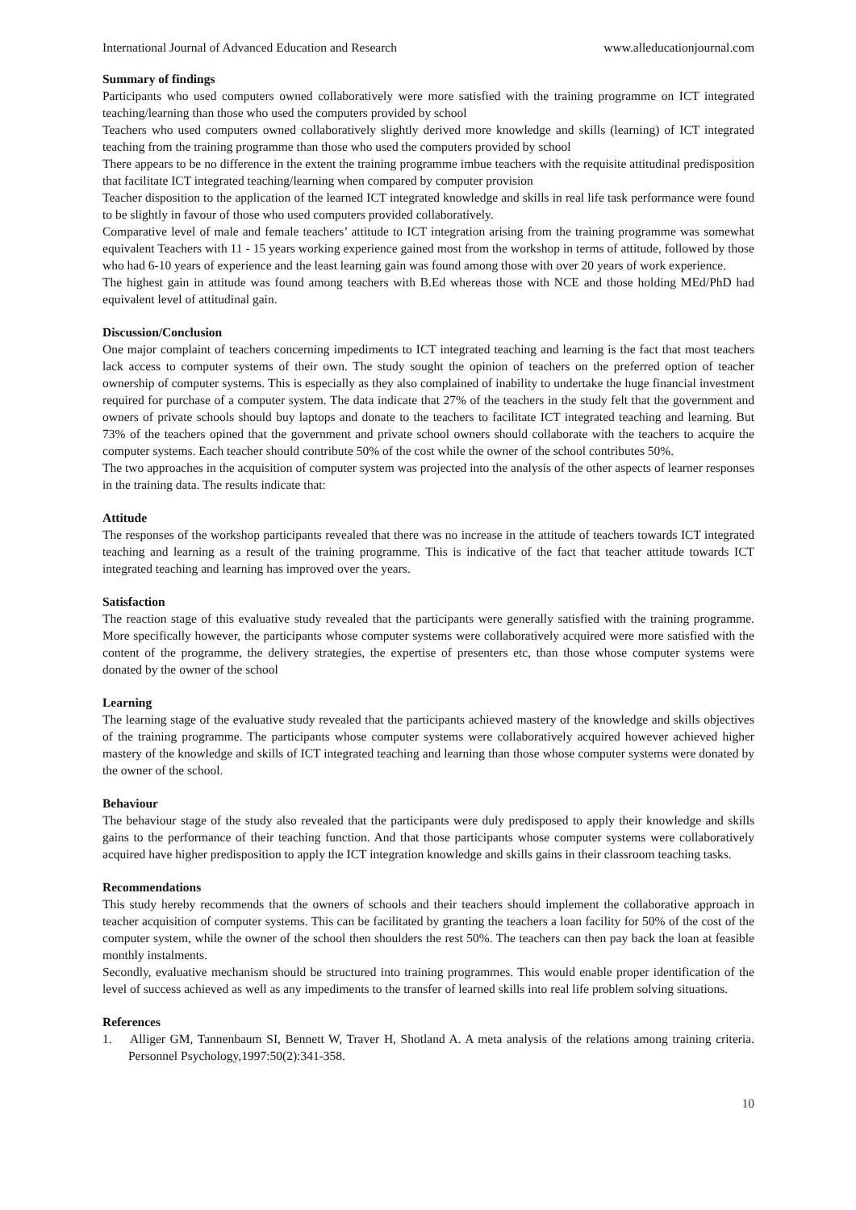International Journal of Advanced Education and Research www.alleducationjournal.com
Summary of findings
Participants who used computers owned collaboratively were more satisfied with the training programme on ICT integrated teaching/learning than those who used the computers provided by school
Teachers who used computers owned collaboratively slightly derived more knowledge and skills (learning) of ICT integrated teaching from the training programme than those who used the computers provided by school
There appears to be no difference in the extent the training programme imbue teachers with the requisite attitudinal predisposition that facilitate ICT integrated teaching/learning when compared by computer provision
Teacher disposition to the application of the learned ICT integrated knowledge and skills in real life task performance were found to be slightly in favour of those who used computers provided collaboratively.
Comparative level of male and female teachers’ attitude to ICT integration arising from the training programme was somewhat equivalent Teachers with 11 - 15 years working experience gained most from the workshop in terms of attitude, followed by those who had 6-10 years of experience and the least learning gain was found among those with over 20 years of work experience.
The highest gain in attitude was found among teachers with B.Ed whereas those with NCE and those holding MEd/PhD had equivalent level of attitudinal gain.
Discussion/Conclusion
One major complaint of teachers concerning impediments to ICT integrated teaching and learning is the fact that most teachers lack access to computer systems of their own. The study sought the opinion of teachers on the preferred option of teacher ownership of computer systems. This is especially as they also complained of inability to undertake the huge financial investment required for purchase of a computer system. The data indicate that 27% of the teachers in the study felt that the government and owners of private schools should buy laptops and donate to the teachers to facilitate ICT integrated teaching and learning. But 73% of the teachers opined that the government and private school owners should collaborate with the teachers to acquire the computer systems. Each teacher should contribute 50% of the cost while the owner of the school contributes 50%.
The two approaches in the acquisition of computer system was projected into the analysis of the other aspects of learner responses in the training data. The results indicate that:
Attitude
The responses of the workshop participants revealed that there was no increase in the attitude of teachers towards ICT integrated teaching and learning as a result of the training programme. This is indicative of the fact that teacher attitude towards ICT integrated teaching and learning has improved over the years.
Satisfaction
The reaction stage of this evaluative study revealed that the participants were generally satisfied with the training programme. More specifically however, the participants whose computer systems were collaboratively acquired were more satisfied with the content of the programme, the delivery strategies, the expertise of presenters etc, than those whose computer systems were donated by the owner of the school
Learning
The learning stage of the evaluative study revealed that the participants achieved mastery of the knowledge and skills objectives of the training programme. The participants whose computer systems were collaboratively acquired however achieved higher mastery of the knowledge and skills of ICT integrated teaching and learning than those whose computer systems were donated by the owner of the school.
Behaviour
The behaviour stage of the study also revealed that the participants were duly predisposed to apply their knowledge and skills gains to the performance of their teaching function. And that those participants whose computer systems were collaboratively acquired have higher predisposition to apply the ICT integration knowledge and skills gains in their classroom teaching tasks.
Recommendations
This study hereby recommends that the owners of schools and their teachers should implement the collaborative approach in teacher acquisition of computer systems. This can be facilitated by granting the teachers a loan facility for 50% of the cost of the computer system, while the owner of the school then shoulders the rest 50%. The teachers can then pay back the loan at feasible monthly instalments.
Secondly, evaluative mechanism should be structured into training programmes. This would enable proper identification of the level of success achieved as well as any impediments to the transfer of learned skills into real life problem solving situations.
References
1. Alliger GM, Tannenbaum SI, Bennett W, Traver H, Shotland A. A meta analysis of the relations among training criteria. Personnel Psychology,1997:50(2):341-358.
10